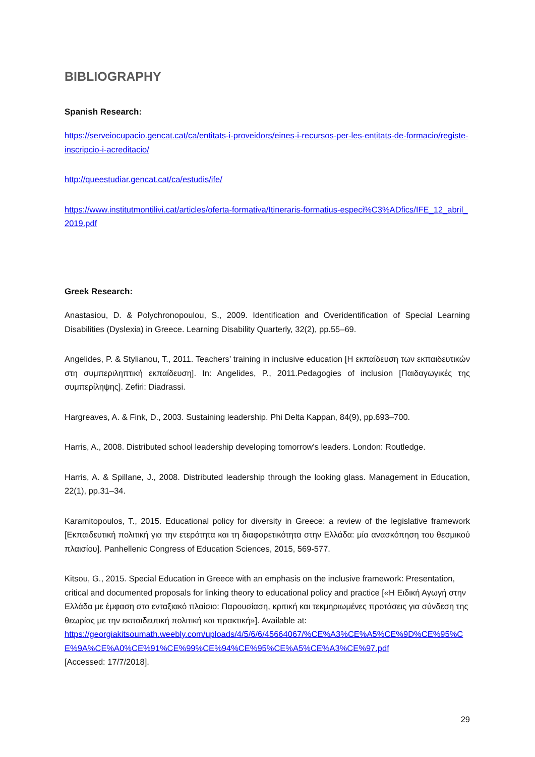BIBLIOGRAPHY
Spanish Research:
https://serveiocupacio.gencat.cat/ca/entitats-i-proveidors/eines-i-recursos-per-les-entitats-de-formacio/registe-inscripcio-i-acreditacio/
http://queestudiar.gencat.cat/ca/estudis/ife/
https://www.institutmontilivi.cat/articles/oferta-formativa/Itineraris-formatius-especi%C3%ADfics/IFE_12_abril_2019.pdf
Greek Research:
Anastasiou, D. & Polychronopoulou, S., 2009. Identification and Overidentification of Special Learning Disabilities (Dyslexia) in Greece. Learning Disability Quarterly, 32(2), pp.55–69.
Angelides, P. & Stylianou, T., 2011. Teachers’ training in inclusive education [Η εκπαίδευση των εκπαιδευτικών στη συμπεριληπτική εκπαίδευση]. In: Angelides, P., 2011.Pedagogies of inclusion [Παιδαγωγικές της συμπερίληψης]. Zefiri: Diadrassi.
Hargreaves, A. & Fink, D., 2003. Sustaining leadership. Phi Delta Kappan, 84(9), pp.693–700.
Harris, A., 2008. Distributed school leadership developing tomorrow's leaders. London: Routledge.
Harris, A. & Spillane, J., 2008. Distributed leadership through the looking glass. Management in Education, 22(1), pp.31–34.
Karamitopoulos, T., 2015. Educational policy for diversity in Greece: a review of the legislative framework [Εκπαιδευτική πολιτική για την ετερότητα και τη διαφορετικότητα στην Ελλάδα: μία ανασκόπηση του θεσμικού πλαισίου]. Panhellenic Congress of Education Sciences, 2015, 569-577.
Kitsou, G., 2015. Special Education in Greece with an emphasis on the inclusive framework: Presentation, critical and documented proposals for linking theory to educational policy and practice [«Η Ειδική Αγωγή στην Ελλάδα με έμφαση στο ενταξιακό πλαίσιο: Παρουσίαση, κριτική και τεκμηριωμένες προτάσεις για σύνδεση της θεωρίας με την εκπαιδευτική πολιτική και πρακτική»]. Available at:
https://georgiakitsoumath.weebly.com/uploads/4/5/6/6/45664067/%CE%A3%CE%A5%CE%9D%CE%95%CE%9A%CE%A0%CE%91%CE%99%CE%94%CE%95%CE%A5%CE%A3%CE%97.pdf
[Accessed: 17/7/2018].
29